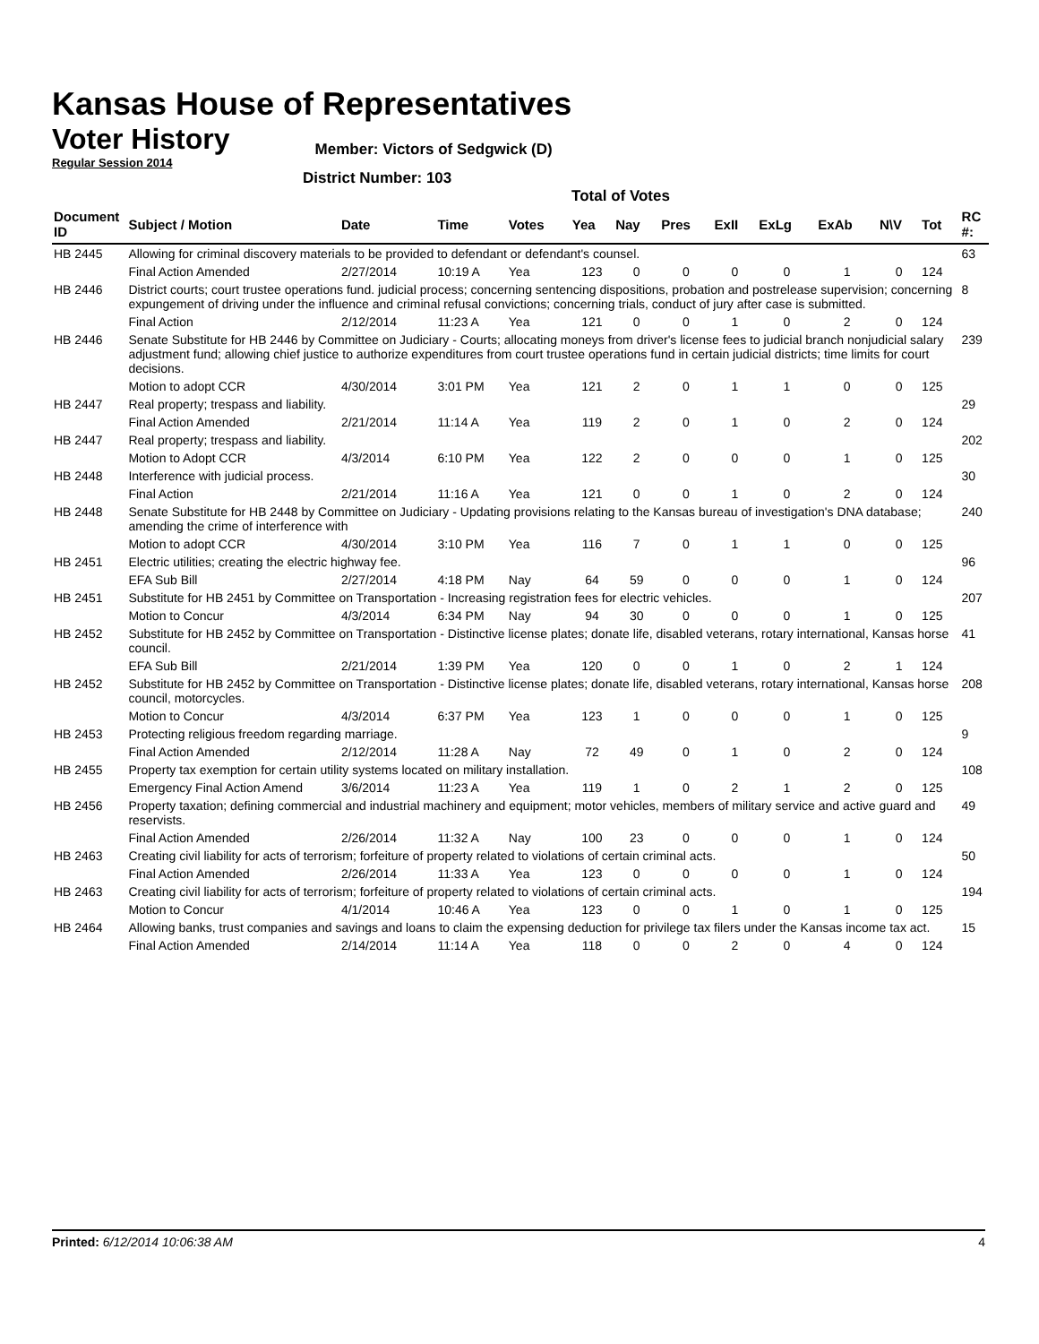Kansas House of Representatives
Voter History
Regular Session 2014
Member: Victors of Sedgwick (D)
District Number: 103
Total of Votes
| Document ID | Subject / Motion | Date | Time | Votes | Yea | Nay | Pres | ExII | ExLg | ExAb | N\V | Tot | RC #: |
| --- | --- | --- | --- | --- | --- | --- | --- | --- | --- | --- | --- | --- | --- |
| HB 2445 | Allowing for criminal discovery materials to be provided to defendant or defendant's counsel. | | | | | | | | | | | | 63 |
| | Final Action Amended | 2/27/2014 | 10:19 A | Yea | 123 | 0 | 0 | 0 | 0 | 1 | 0 | 124 | |
| HB 2446 | District courts; court trustee operations fund. judicial process; concerning sentencing dispositions, probation and postrelease supervision; concerning expungement of driving under the influence and criminal refusal convictions; concerning trials, conduct of jury after case is submitted. | | | | | | | | | | | | 8 |
| | Final Action | 2/12/2014 | 11:23 A | Yea | 121 | 0 | 0 | 1 | 0 | 2 | 0 | 124 | |
| HB 2446 | Senate Substitute for HB 2446 by Committee on Judiciary - Courts; allocating moneys from driver's license fees to judicial branch nonjudicial salary adjustment fund; allowing chief justice to authorize expenditures from court trustee operations fund in certain judicial districts; time limits for court decisions. | | | | | | | | | | | | 239 |
| | Motion to adopt CCR | 4/30/2014 | 3:01 PM | Yea | 121 | 2 | 0 | 1 | 1 | 0 | 0 | 125 | |
| HB 2447 | Real property; trespass and liability. | | | | | | | | | | | | 29 |
| | Final Action Amended | 2/21/2014 | 11:14 A | Yea | 119 | 2 | 0 | 1 | 0 | 2 | 0 | 124 | |
| HB 2447 | Real property; trespass and liability. | | | | | | | | | | | | 202 |
| | Motion to Adopt CCR | 4/3/2014 | 6:10 PM | Yea | 122 | 2 | 0 | 0 | 0 | 1 | 0 | 125 | |
| HB 2448 | Interference with judicial process. | | | | | | | | | | | | 30 |
| | Final Action | 2/21/2014 | 11:16 A | Yea | 121 | 0 | 0 | 1 | 0 | 2 | 0 | 124 | |
| HB 2448 | Senate Substitute for HB 2448 by Committee on Judiciary - Updating provisions relating to the Kansas bureau of investigation's DNA database; amending the crime of interference with | | | | | | | | | | | | 240 |
| | Motion to adopt CCR | 4/30/2014 | 3:10 PM | Yea | 116 | 7 | 0 | 1 | 1 | 0 | 0 | 125 | |
| HB 2451 | Electric utilities; creating the electric highway fee. | | | | | | | | | | | | 96 |
| | EFA Sub Bill | 2/27/2014 | 4:18 PM | Nay | 64 | 59 | 0 | 0 | 0 | 1 | 0 | 124 | |
| HB 2451 | Substitute for HB 2451 by Committee on Transportation - Increasing registration fees for electric vehicles. | | | | | | | | | | | | 207 |
| | Motion to Concur | 4/3/2014 | 6:34 PM | Nay | 94 | 30 | 0 | 0 | 0 | 1 | 0 | 125 | |
| HB 2452 | Substitute for HB 2452 by Committee on Transportation - Distinctive license plates; donate life, disabled veterans, rotary international, Kansas horse council. | | | | | | | | | | | | 41 |
| | EFA Sub Bill | 2/21/2014 | 1:39 PM | Yea | 120 | 0 | 0 | 1 | 0 | 2 | 1 | 124 | |
| HB 2452 | Substitute for HB 2452 by Committee on Transportation - Distinctive license plates; donate life, disabled veterans, rotary international, Kansas horse council, motorcycles. | | | | | | | | | | | | 208 |
| | Motion to Concur | 4/3/2014 | 6:37 PM | Yea | 123 | 1 | 0 | 0 | 0 | 1 | 0 | 125 | |
| HB 2453 | Protecting religious freedom regarding marriage. | | | | | | | | | | | | 9 |
| | Final Action Amended | 2/12/2014 | 11:28 A | Nay | 72 | 49 | 0 | 1 | 0 | 2 | 0 | 124 | |
| HB 2455 | Property tax exemption for certain utility systems located on military installation. | | | | | | | | | | | | 108 |
| | Emergency Final Action Amend | 3/6/2014 | 11:23 A | Yea | 119 | 1 | 0 | 2 | 1 | 2 | 0 | 125 | |
| HB 2456 | Property taxation; defining commercial and industrial machinery and equipment; motor vehicles, members of military service and active guard and reservists. | | | | | | | | | | | | 49 |
| | Final Action Amended | 2/26/2014 | 11:32 A | Nay | 100 | 23 | 0 | 0 | 0 | 1 | 0 | 124 | |
| HB 2463 | Creating civil liability for acts of terrorism; forfeiture of property related to violations of certain criminal acts. | | | | | | | | | | | | 50 |
| | Final Action Amended | 2/26/2014 | 11:33 A | Yea | 123 | 0 | 0 | 0 | 0 | 1 | 0 | 124 | |
| HB 2463 | Creating civil liability for acts of terrorism; forfeiture of property related to violations of certain criminal acts. | | | | | | | | | | | | 194 |
| | Motion to Concur | 4/1/2014 | 10:46 A | Yea | 123 | 0 | 0 | 1 | 0 | 1 | 0 | 125 | |
| HB 2464 | Allowing banks, trust companies and savings and loans to claim the expensing deduction for privilege tax filers under the Kansas income tax act. | | | | | | | | | | | | 15 |
| | Final Action Amended | 2/14/2014 | 11:14 A | Yea | 118 | 0 | 0 | 2 | 0 | 4 | 0 | 124 | |
Printed: 6/12/2014 10:06:38 AM 4